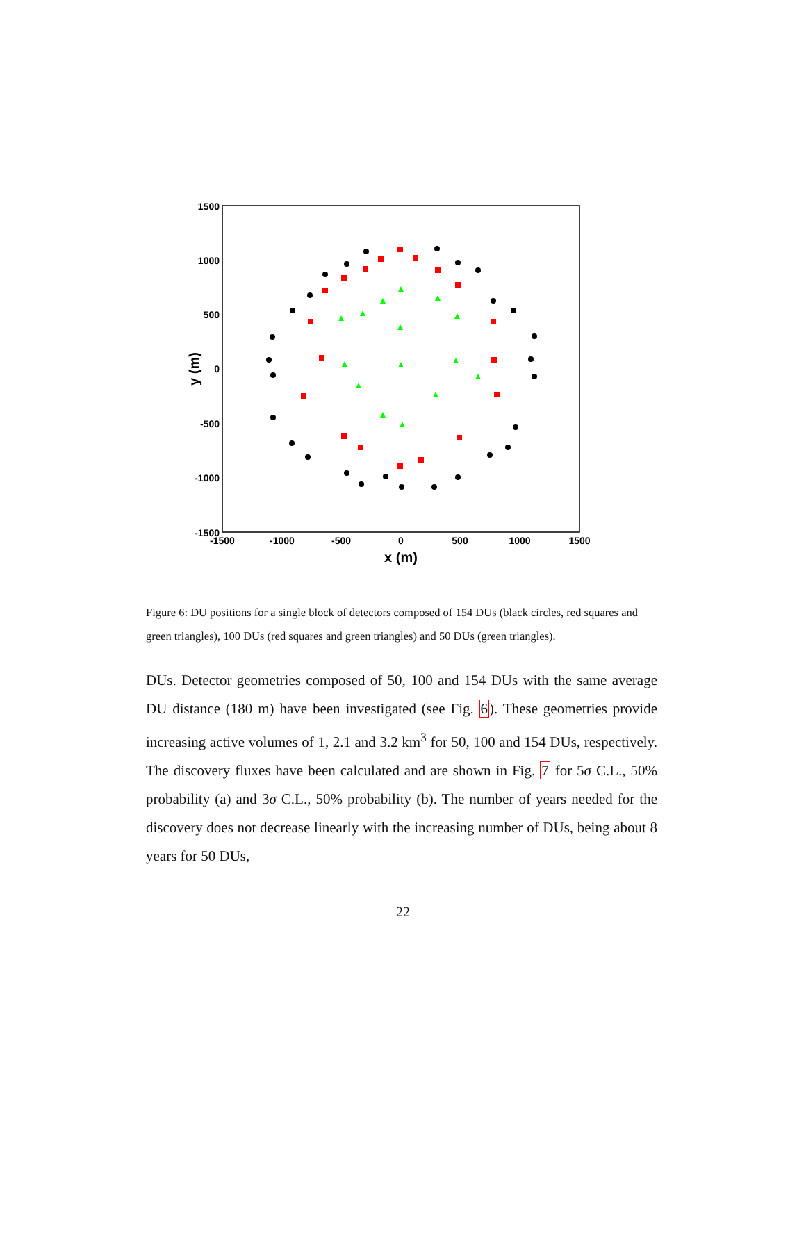1500
1000
500
0
-500
-1000
-1500
-1500
-1000
-500
0
500
1000
1500
x (m)
y (m)
Figure 6: DU positions for a single block of detectors composed of 154 DUs (black circles, red squares and green triangles), 100 DUs (red squares and green triangles) and 50 DUs (green triangles).
DUs. Detector geometries composed of 50, 100 and 154 DUs with the same average DU distance (180 m) have been investigated (see Fig. 6). These geometries provide increasing active volumes of 1, 2.1 and 3.2 km<sup>3</sup> for 50, 100 and 154 DUs, respectively. The discovery fluxes have been calculated and are shown in Fig. 7 for 5σ C.L., 50% probability (a) and 3σ C.L., 50% probability (b). The number of years needed for the discovery does not decrease linearly with the increasing number of DUs, being about 8 years for 50 DUs,
22